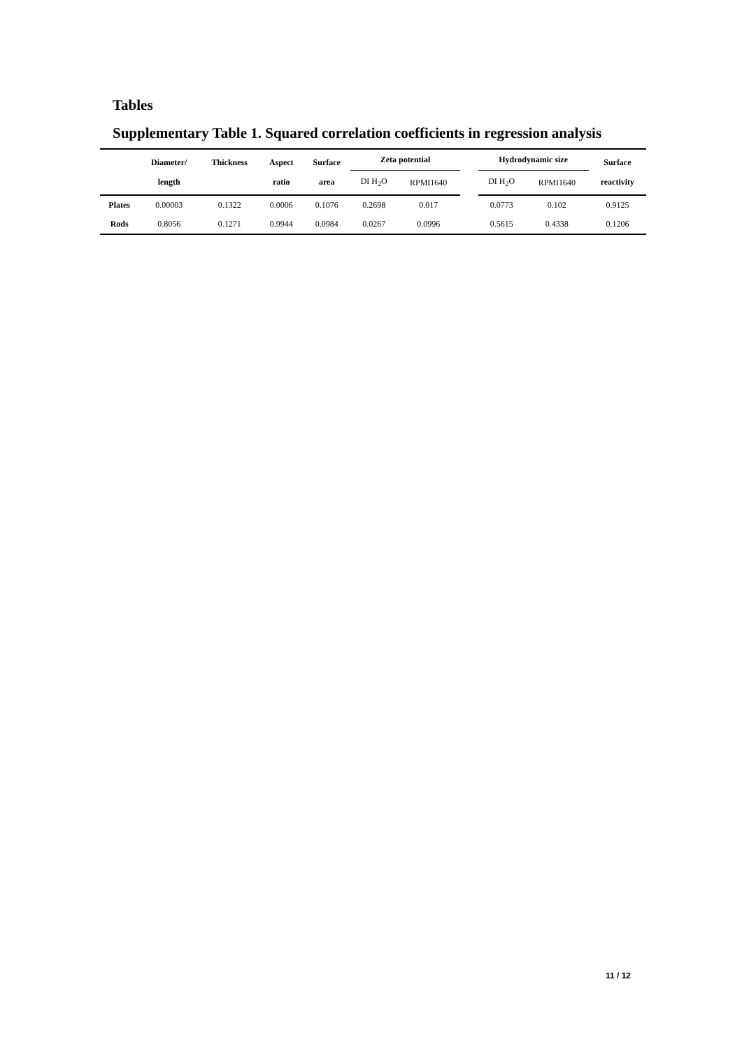Tables
Supplementary Table 1. Squared correlation coefficients in regression analysis
| | Diameter/ length | Thickness | Aspect ratio | Surface area | Zeta potential | | | Hydrodynamic size | | Surface reactivity |
| --- | --- | --- | --- | --- | --- | --- | --- | --- | --- | --- |
| | | | | | DI H<sub>2</sub>O | RPMI1640 | | DI H<sub>2</sub>O | RPMI1640 | |
| Plates | 0.00003 | 0.1322 | 0.0006 | 0.1076 | 0.2698 | 0.017 | | 0.0773 | 0.102 | 0.9125 |
| Rods | 0.8056 | 0.1271 | 0.9944 | 0.0984 | 0.0267 | 0.0996 | | 0.5615 | 0.4338 | 0.1206 |
11 / 12